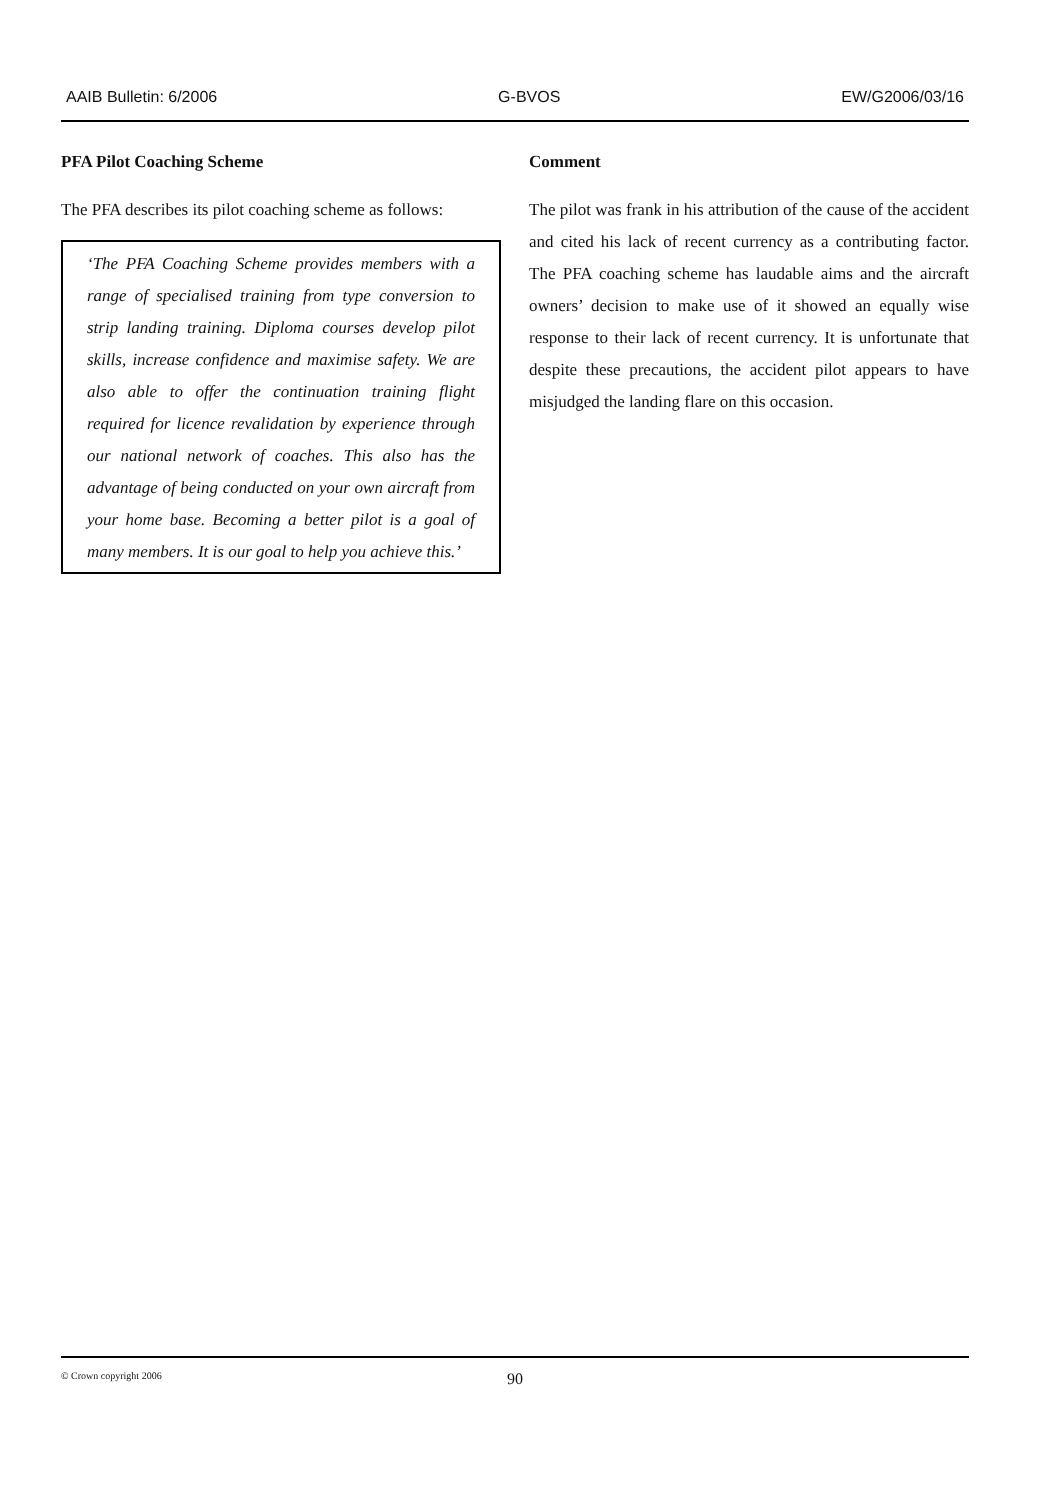AAIB Bulletin: 6/2006 G-BVOS EW/G2006/03/16
PFA Pilot Coaching Scheme
The PFA describes its pilot coaching scheme as follows:
‘The PFA Coaching Scheme provides members with a range of specialised training from type conversion to strip landing training. Diploma courses develop pilot skills, increase confidence and maximise safety. We are also able to offer the continuation training flight required for licence revalidation by experience through our national network of coaches. This also has the advantage of being conducted on your own aircraft from your home base. Becoming a better pilot is a goal of many members. It is our goal to help you achieve this.’
Comment
The pilot was frank in his attribution of the cause of the accident and cited his lack of recent currency as a contributing factor. The PFA coaching scheme has laudable aims and the aircraft owners’ decision to make use of it showed an equally wise response to their lack of recent currency. It is unfortunate that despite these precautions, the accident pilot appears to have misjudged the landing flare on this occasion.
© Crown copyright 2006 90